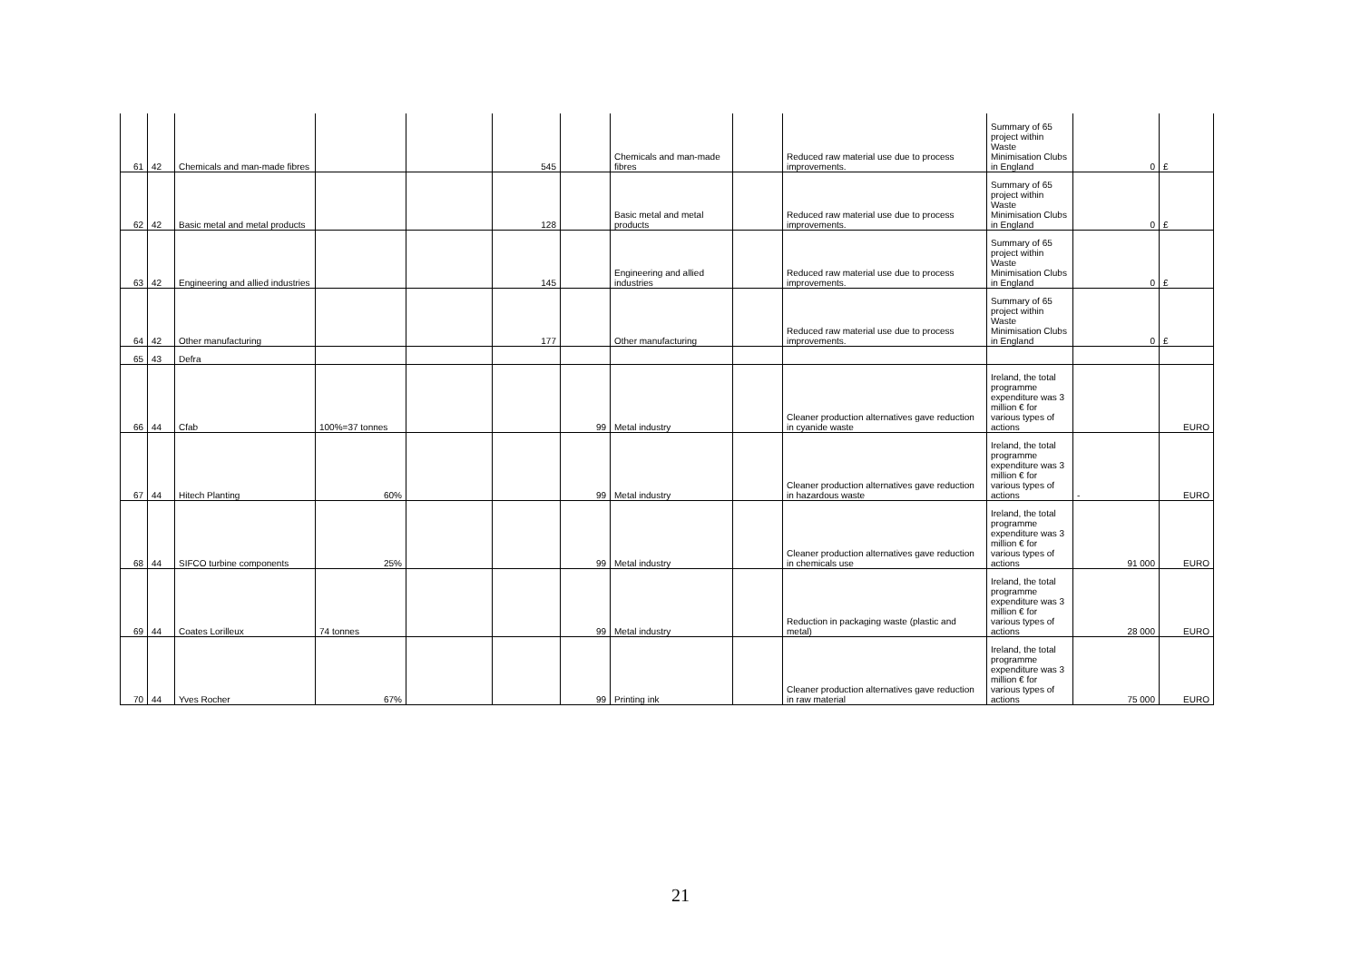| 61 | 42 | Chemicals and man-made fibres | | | 545 | | Chemicals and man-made fibres | | Reduced raw material use due to process improvements. | Summary of 65 project within Waste Minimisation Clubs in England | 0 | £ |
| 62 | 42 | Basic metal and metal products | | | 128 | | Basic metal and metal products | | Reduced raw material use due to process improvements. | Summary of 65 project within Waste Minimisation Clubs in England | 0 | £ |
| 63 | 42 | Engineering and allied industries | | | 145 | | Engineering and allied industries | | Reduced raw material use due to process improvements. | Summary of 65 project within Waste Minimisation Clubs in England | 0 | £ |
| 64 | 42 | Other manufacturing | | | 177 | | Other manufacturing | | Reduced raw material use due to process improvements. | Summary of 65 project within Waste Minimisation Clubs in England | 0 | £ |
| 65 | 43 | Defra | | | | | | | | | | |
| 66 | 44 | Cfab | 100%=37 tonnes | | | 99 | Metal industry | | Cleaner production alternatives gave reduction in cyanide waste | Ireland, the total programme expenditure was 3 million € for various types of actions | | EURO |
| 67 | 44 | Hitech Planting | 60% | | | 99 | Metal industry | | Cleaner production alternatives gave reduction in hazardous waste | Ireland, the total programme expenditure was 3 million € for various types of actions | - | EURO |
| 68 | 44 | SIFCO turbine components | 25% | | | 99 | Metal industry | | Cleaner production alternatives gave reduction in chemicals use | Ireland, the total programme expenditure was 3 million € for various types of actions | 91 000 | EURO |
| 69 | 44 | Coates Lorilleux | 74 tonnes | | | 99 | Metal industry | | Reduction in packaging waste (plastic and metal) | Ireland, the total programme expenditure was 3 million € for various types of actions | 28 000 | EURO |
| 70 | 44 | Yves Rocher | 67% | | | 99 | Printing ink | | Cleaner production alternatives gave reduction in raw material | Ireland, the total programme expenditure was 3 million € for various types of actions | 75 000 | EURO |
21